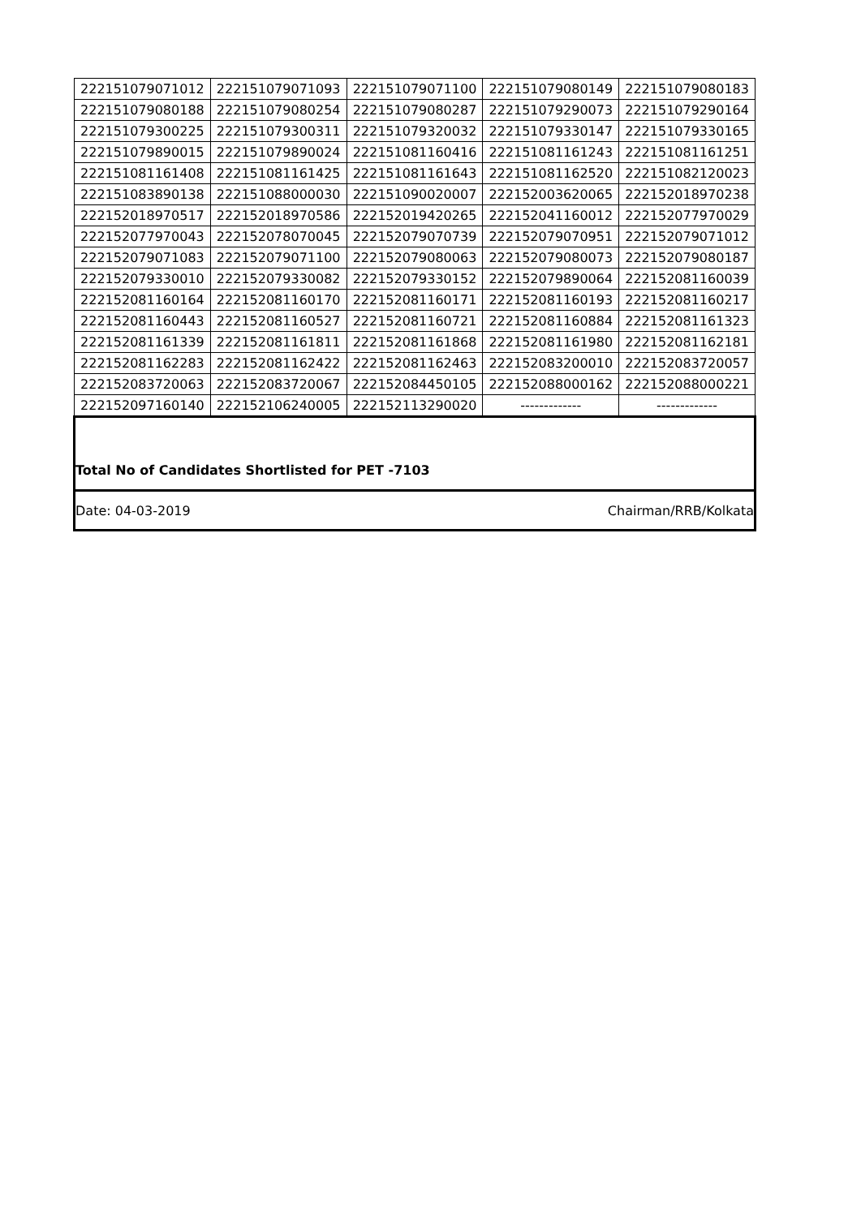| 222151079071012 | 222151079071093 | 222151079071100 | 222151079080149 | 222151079080183 |
| 222151079080188 | 222151079080254 | 222151079080287 | 222151079290073 | 222151079290164 |
| 222151079300225 | 222151079300311 | 222151079320032 | 222151079330147 | 222151079330165 |
| 222151079890015 | 222151079890024 | 222151081160416 | 222151081161243 | 222151081161251 |
| 222151081161408 | 222151081161425 | 222151081161643 | 222151081162520 | 222151082120023 |
| 222151083890138 | 222151088000030 | 222151090020007 | 222152003620065 | 222152018970238 |
| 222152018970517 | 222152018970586 | 222152019420265 | 222152041160012 | 222152077970029 |
| 222152077970043 | 222152078070045 | 222152079070739 | 222152079070951 | 222152079071012 |
| 222152079071083 | 222152079071100 | 222152079080063 | 222152079080073 | 222152079080187 |
| 222152079330010 | 222152079330082 | 222152079330152 | 222152079890064 | 222152081160039 |
| 222152081160164 | 222152081160170 | 222152081160171 | 222152081160193 | 222152081160217 |
| 222152081160443 | 222152081160527 | 222152081160721 | 222152081160884 | 222152081161323 |
| 222152081161339 | 222152081161811 | 222152081161868 | 222152081161980 | 222152081162181 |
| 222152081162283 | 222152081162422 | 222152081162463 | 222152083200010 | 222152083720057 |
| 222152083720063 | 222152083720067 | 222152084450105 | 222152088000162 | 222152088000221 |
| 222152097160140 | 222152106240005 | 222152113290020 | ------------- | ------------- |
| Total No of Candidates Shortlisted for PET -7103 | | | | |
| Date: 04-03-2019 Chairman/RRB/Kolkata | | | | |